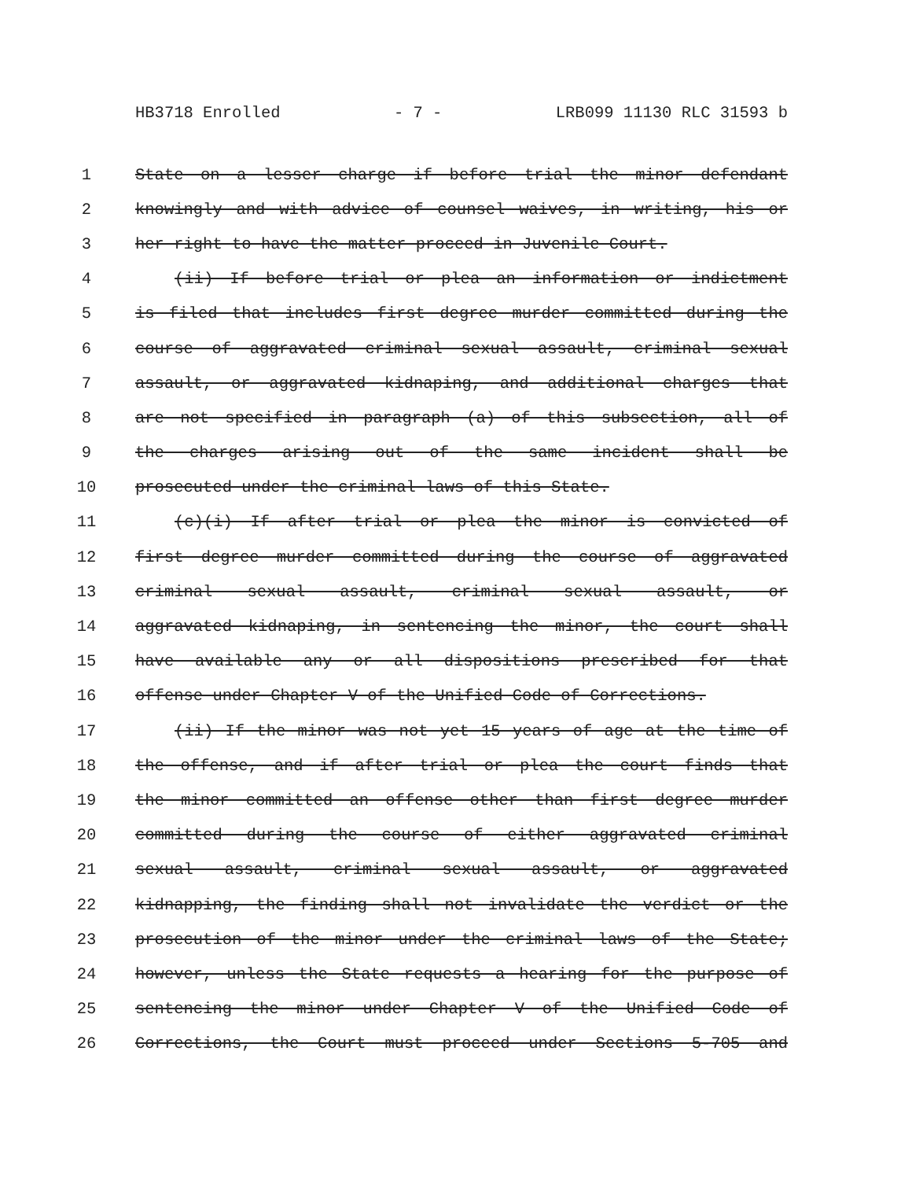HB3718 Enrolled - 7 - LRB099 11130 RLC 31593 b
1 State on a lesser charge if before trial the minor defendant
2 knowingly and with advice of counsel waives, in writing, his or
3 her right to have the matter proceed in Juvenile Court.
4 (ii) If before trial or plea an information or indictment
5 is filed that includes first degree murder committed during the
6 course of aggravated criminal sexual assault, criminal sexual
7 assault, or aggravated kidnaping, and additional charges that
8 are not specified in paragraph (a) of this subsection, all of
9 the charges arising out of the same incident shall be
10 prosecuted under the criminal laws of this State.
11 (c)(i) If after trial or plea the minor is convicted of
12 first degree murder committed during the course of aggravated
13 criminal sexual assault, criminal sexual assault, or
14 aggravated kidnaping, in sentencing the minor, the court shall
15 have available any or all dispositions prescribed for that
16 offense under Chapter V of the Unified Code of Corrections.
17 (ii) If the minor was not yet 15 years of age at the time of
18 the offense, and if after trial or plea the court finds that
19 the minor committed an offense other than first degree murder
20 committed during the course of either aggravated criminal
21 sexual assault, criminal sexual assault, or aggravated
22 kidnapping, the finding shall not invalidate the verdict or the
23 prosecution of the minor under the criminal laws of the State;
24 however, unless the State requests a hearing for the purpose of
25 sentencing the minor under Chapter V of the Unified Code of
26 Corrections, the Court must proceed under Sections 5-705 and